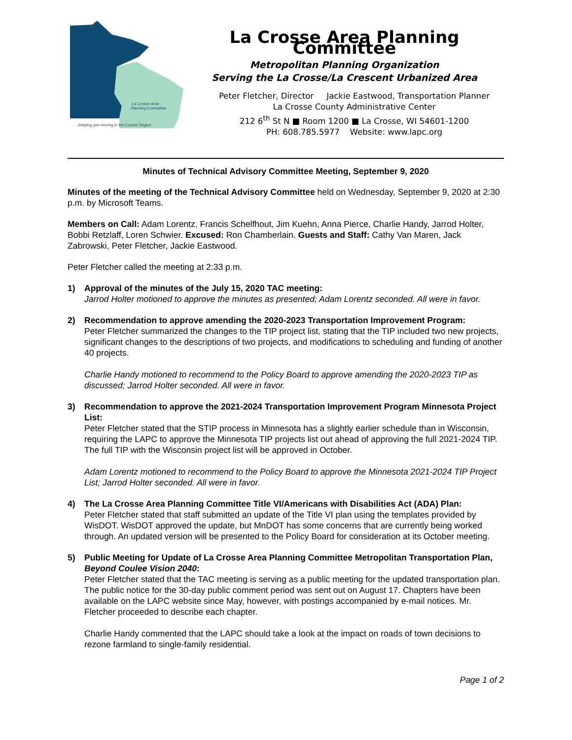La Crosse Area
Planning Committee
...keeping you moving in the Coulee Region
La Crosse Area Planning Committee
Metropolitan Planning Organization
Serving the La Crosse/La Crescent Urbanized Area
Peter Fletcher, Director Jackie Eastwood, Transportation Planner
La Crosse County Administrative Center
212 6<sup>th</sup> St N ■ Room 1200 ■ La Crosse, WI 54601-1200
PH: 608.785.5977 Website: www.lapc.org
Minutes of Technical Advisory Committee Meeting, September 9, 2020
Minutes of the meeting of the Technical Advisory Committee held on Wednesday, September 9, 2020 at 2:30 p.m. by Microsoft Teams.
Members on Call: Adam Lorentz, Francis Schelfhout, Jim Kuehn, Anna Pierce, Charlie Handy, Jarrod Holter, Bobbi Retzlaff, Loren Schwier. Excused: Ron Chamberlain. Guests and Staff: Cathy Van Maren, Jack Zabrowski, Peter Fletcher, Jackie Eastwood.
Peter Fletcher called the meeting at 2:33 p.m.
1) Approval of the minutes of the July 15, 2020 TAC meeting:
Jarrod Holter motioned to approve the minutes as presented; Adam Lorentz seconded. All were in favor.
2) Recommendation to approve amending the 2020-2023 Transportation Improvement Program:
Peter Fletcher summarized the changes to the TIP project list, stating that the TIP included two new projects, significant changes to the descriptions of two projects, and modifications to scheduling and funding of another 40 projects.
Charlie Handy motioned to recommend to the Policy Board to approve amending the 2020-2023 TIP as discussed; Jarrod Holter seconded. All were in favor.
3) Recommendation to approve the 2021-2024 Transportation Improvement Program Minnesota Project List:
Peter Fletcher stated that the STIP process in Minnesota has a slightly earlier schedule than in Wisconsin, requiring the LAPC to approve the Minnesota TIP projects list out ahead of approving the full 2021-2024 TIP. The full TIP with the Wisconsin project list will be approved in October.
Adam Lorentz motioned to recommend to the Policy Board to approve the Minnesota 2021-2024 TIP Project List; Jarrod Holter seconded. All were in favor.
4) The La Crosse Area Planning Committee Title VI/Americans with Disabilities Act (ADA) Plan:
Peter Fletcher stated that staff submitted an update of the Title VI plan using the templates provided by WisDOT. WisDOT approved the update, but MnDOT has some concerns that are currently being worked through. An updated version will be presented to the Policy Board for consideration at its October meeting.
5) Public Meeting for Update of La Crosse Area Planning Committee Metropolitan Transportation Plan, Beyond Coulee Vision 2040:
Peter Fletcher stated that the TAC meeting is serving as a public meeting for the updated transportation plan. The public notice for the 30-day public comment period was sent out on August 17. Chapters have been available on the LAPC website since May, however, with postings accompanied by e-mail notices. Mr. Fletcher proceeded to describe each chapter.
Charlie Handy commented that the LAPC should take a look at the impact on roads of town decisions to rezone farmland to single-family residential.
Page 1 of 2